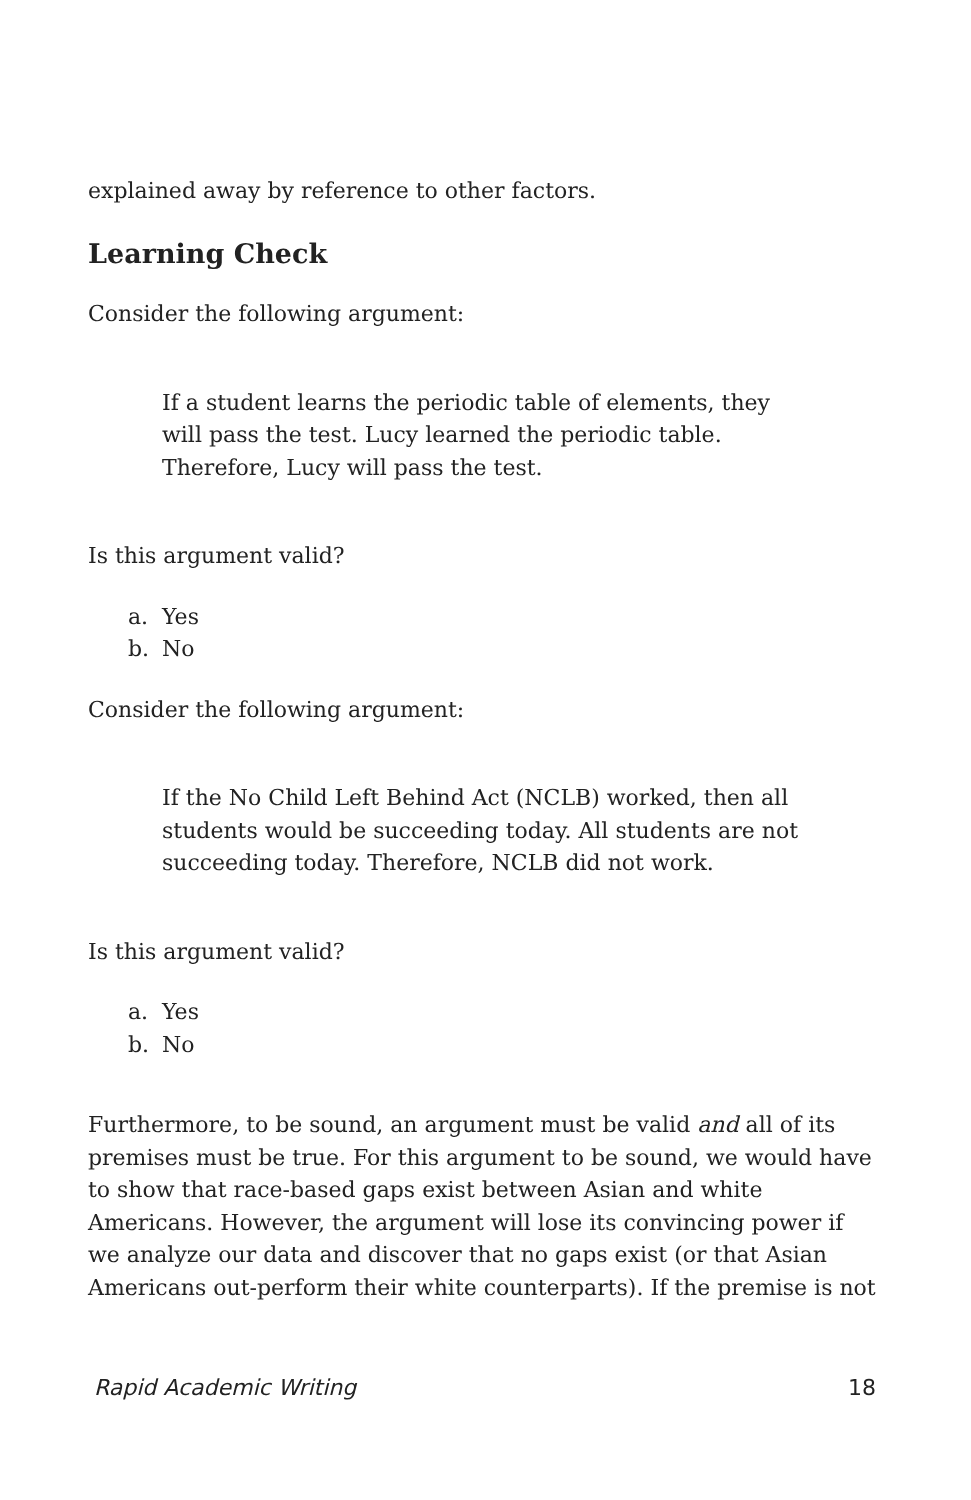explained away by reference to other factors.
Learning Check
Consider the following argument:
If a student learns the periodic table of elements, they will pass the test. Lucy learned the periodic table. Therefore, Lucy will pass the test.
Is this argument valid?
a. Yes
b. No
Consider the following argument:
If the No Child Left Behind Act (NCLB) worked, then all students would be succeeding today. All students are not succeeding today. Therefore, NCLB did not work.
Is this argument valid?
a. Yes
b. No
Furthermore, to be sound, an argument must be valid and all of its premises must be true. For this argument to be sound, we would have to show that race-based gaps exist between Asian and white Americans. However, the argument will lose its convincing power if we analyze our data and discover that no gaps exist (or that Asian Americans out-perform their white counterparts). If the premise is not
Rapid Academic Writing 18